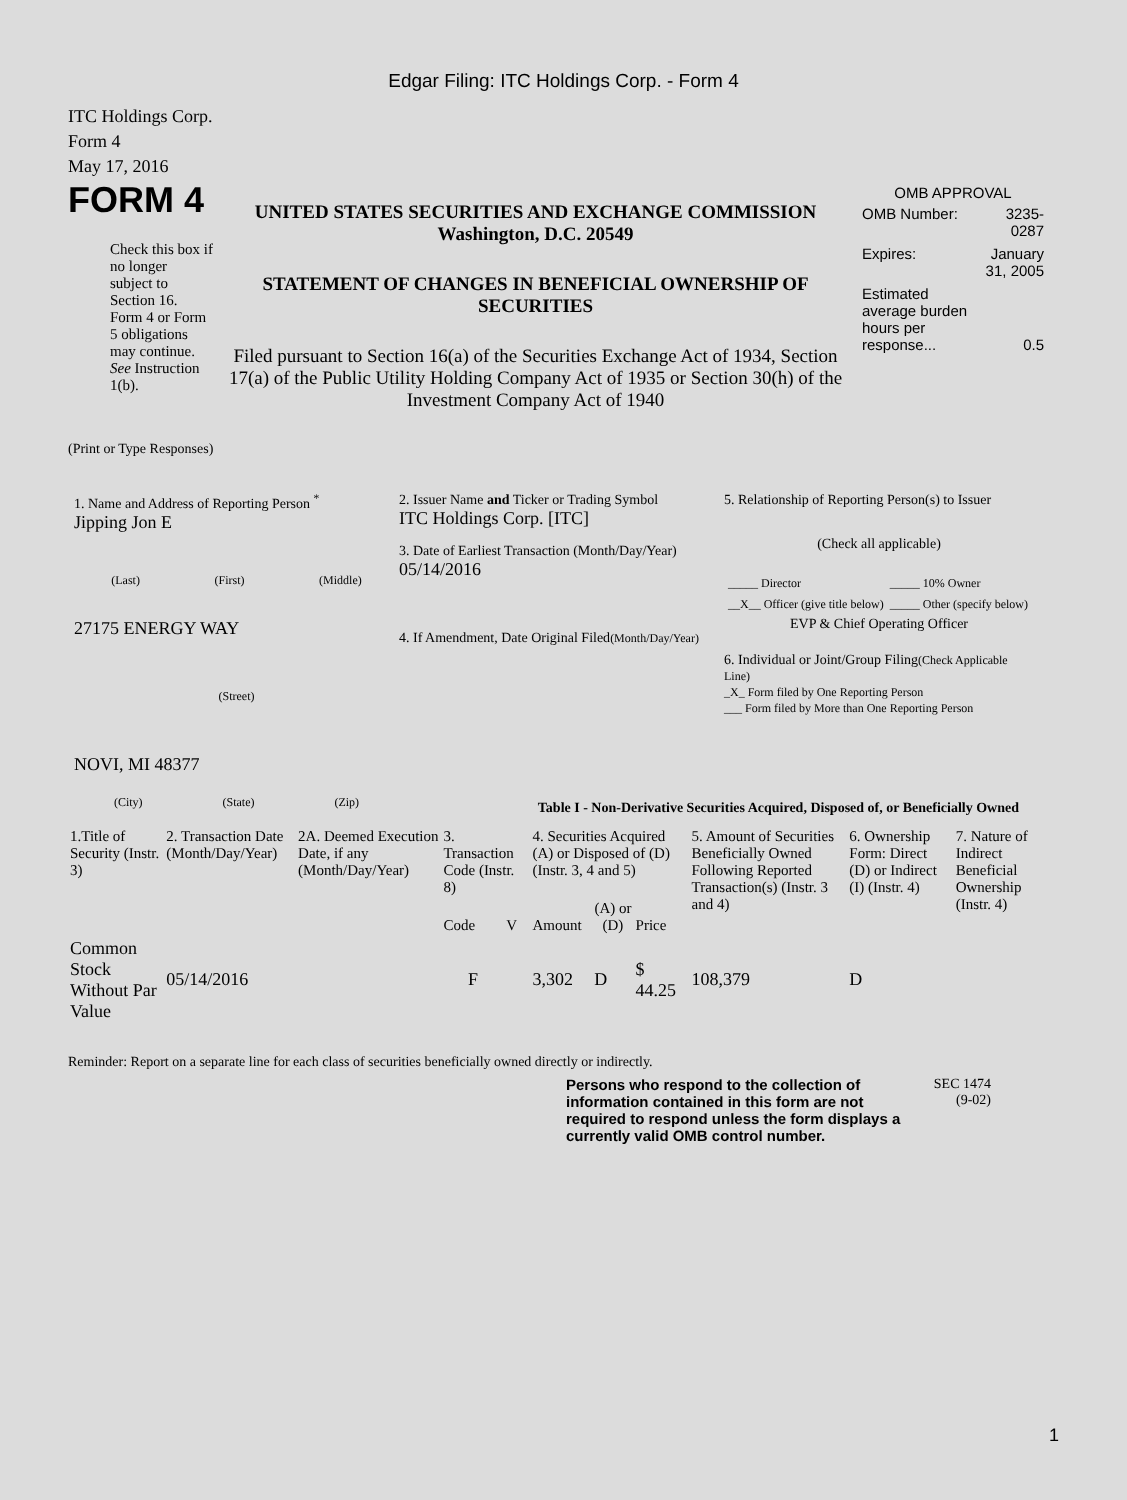Edgar Filing: ITC Holdings Corp. - Form 4
ITC Holdings Corp.
Form 4
May 17, 2016
FORM 4
Check this box if no longer subject to Section 16. Form 4 or Form 5 obligations may continue. See Instruction 1(b).
UNITED STATES SECURITIES AND EXCHANGE COMMISSION
Washington, D.C. 20549
STATEMENT OF CHANGES IN BENEFICIAL OWNERSHIP OF SECURITIES
Filed pursuant to Section 16(a) of the Securities Exchange Act of 1934, Section 17(a) of the Public Utility Holding Company Act of 1935 or Section 30(h) of the Investment Company Act of 1940
OMB APPROVAL
| OMB Number: | 3235-0287 |
| Expires: | January 31, 2005 |
| Estimated average burden hours per response... | 0.5 |
(Print or Type Responses)
1. Name and Address of Reporting Person <sup>*</sup>
Jipping Jon E
(Last) (First) (Middle)
27175 ENERGY WAY
(Street)
NOVI, MI 48377
(City) (State) (Zip)
2. Issuer Name and Ticker or Trading Symbol
ITC Holdings Corp. [ITC]
3. Date of Earliest Transaction (Month/Day/Year)
05/14/2016
4. If Amendment, Date Original Filed(Month/Day/Year)
5. Relationship of Reporting Person(s) to Issuer
(Check all applicable)
| _____ Director | _____ 10% Owner |
| __X__ Officer (give title below) | _____ Other (specify below) |
EVP & Chief Operating Officer
6. Individual or Joint/Group Filing(Check Applicable Line)
_X_ Form filed by One Reporting Person
___ Form filed by More than One Reporting Person
Table I - Non-Derivative Securities Acquired, Disposed of, or Beneficially Owned
| 1.Title of Security (Instr. 3) | 2. Transaction Date (Month/Day/Year) | 2A. Deemed Execution Date, if any (Month/Day/Year) | 3. Transaction Code (Instr. 8) | | 4. Securities Acquired (A) or Disposed of (D) (Instr. 3, 4 and 5) | | | 5. Amount of Securities Beneficially Owned Following Reported Transaction(s) (Instr. 3 and 4) | 6. Ownership Form: Direct (D) or Indirect (I) (Instr. 4) | 7. Nature of Indirect Beneficial Ownership (Instr. 4) |
| --- | --- | --- | --- | --- | --- | --- | --- | --- | --- | --- |
| | | | Code | V | Amount | (A) or (D) | Price | | | |
| Common Stock Without Par Value | 05/14/2016 | | F | | 3,302 | D | $ 44.25 | 108,379 | D | |
Reminder: Report on a separate line for each class of securities beneficially owned directly or indirectly.
Persons who respond to the collection of information contained in this form are not required to respond unless the form displays a currently valid OMB control number.
SEC 1474
(9-02)
1